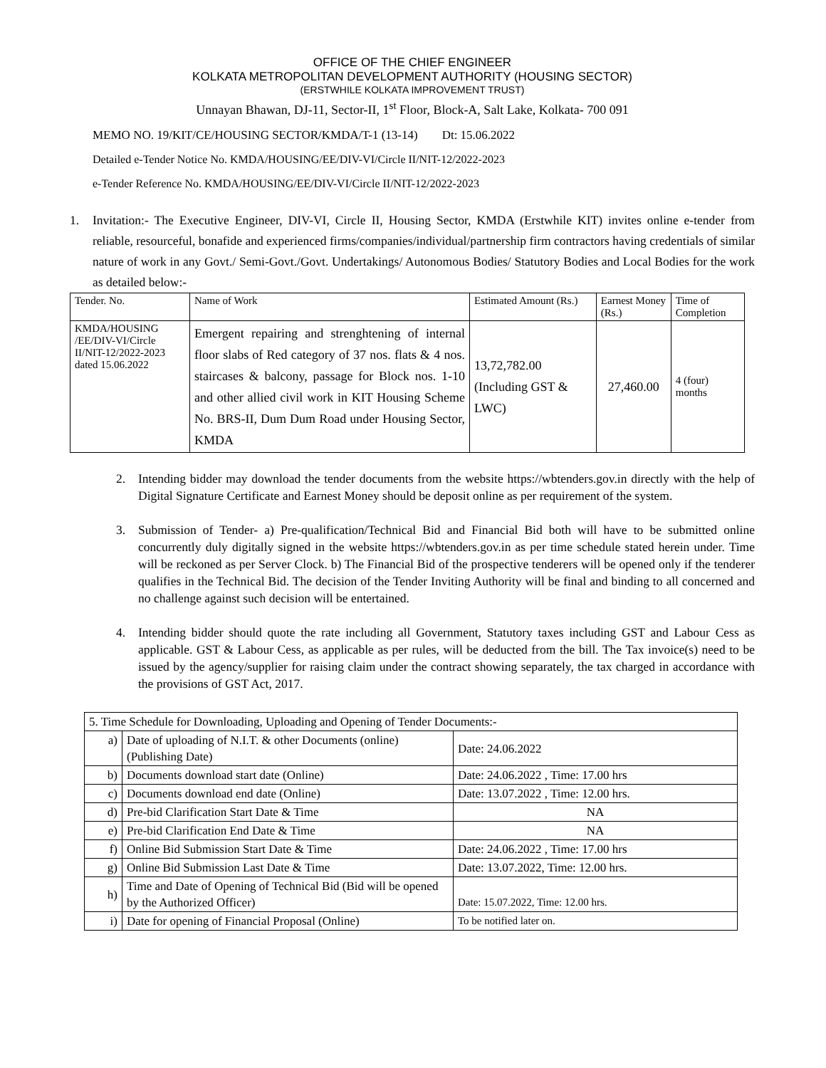OFFICE OF THE CHIEF ENGINEER
KOLKATA METROPOLITAN DEVELOPMENT AUTHORITY (HOUSING SECTOR)
(ERSTWHILE KOLKATA IMPROVEMENT TRUST)
Unnayan Bhawan, DJ-11, Sector-II, 1<sup>st</sup> Floor, Block-A, Salt Lake, Kolkata- 700 091
MEMO NO. 19/KIT/CE/HOUSING SECTOR/KMDA/T-1 (13-14) Dt: 15.06.2022
Detailed e-Tender Notice No. KMDA/HOUSING/EE/DIV-VI/Circle II/NIT-12/2022-2023
e-Tender Reference No. KMDA/HOUSING/EE/DIV-VI/Circle II/NIT-12/2022-2023
1. Invitation:- The Executive Engineer, DIV-VI, Circle II, Housing Sector, KMDA (Erstwhile KIT) invites online e-tender from reliable, resourceful, bonafide and experienced firms/companies/individual/partnership firm contractors having credentials of similar nature of work in any Govt./ Semi-Govt./Govt. Undertakings/ Autonomous Bodies/ Statutory Bodies and Local Bodies for the work as detailed below:-
| Tender. No. | Name of Work | Estimated Amount (Rs.) | Earnest Money (Rs.) | Time of Completion |
| --- | --- | --- | --- | --- |
| KMDA/HOUSING /EE/DIV-VI/Circle II/NIT-12/2022-2023 dated 15.06.2022 | Emergent repairing and strenghtening of internal floor slabs of Red category of 37 nos. flats & 4 nos. staircases & balcony, passage for Block nos. 1-10 and other allied civil work in KIT Housing Scheme No. BRS-II, Dum Dum Road under Housing Sector, KMDA | 13,72,782.00 (Including GST & LWC) | 27,460.00 | 4 (four) months |
2. Intending bidder may download the tender documents from the website https://wbtenders.gov.in directly with the help of Digital Signature Certificate and Earnest Money should be deposit online as per requirement of the system.
3. Submission of Tender- a) Pre-qualification/Technical Bid and Financial Bid both will have to be submitted online concurrently duly digitally signed in the website https://wbtenders.gov.in as per time schedule stated herein under. Time will be reckoned as per Server Clock. b) The Financial Bid of the prospective tenderers will be opened only if the tenderer qualifies in the Technical Bid. The decision of the Tender Inviting Authority will be final and binding to all concerned and no challenge against such decision will be entertained.
4. Intending bidder should quote the rate including all Government, Statutory taxes including GST and Labour Cess as applicable. GST & Labour Cess, as applicable as per rules, will be deducted from the bill. The Tax invoice(s) need to be issued by the agency/supplier for raising claim under the contract showing separately, the tax charged in accordance with the provisions of GST Act, 2017.
| 5. Time Schedule for Downloading, Uploading and Opening of Tender Documents:- | | |
| a) | Date of uploading of N.I.T. & other Documents (online) (Publishing Date) | Date: 24.06.2022 |
| b) | Documents download start date (Online) | Date: 24.06.2022 , Time: 17.00 hrs |
| c) | Documents download end date (Online) | Date: 13.07.2022 , Time: 12.00 hrs. |
| d) | Pre-bid Clarification Start Date & Time | NA |
| e) | Pre-bid Clarification End Date & Time | NA |
| f) | Online Bid Submission Start Date & Time | Date: 24.06.2022 , Time: 17.00 hrs |
| g) | Online Bid Submission Last Date & Time | Date: 13.07.2022, Time: 12.00 hrs. |
| h) | Time and Date of Opening of Technical Bid (Bid will be opened by the Authorized Officer) | Date: 15.07.2022, Time: 12.00 hrs. |
| i) | Date for opening of Financial Proposal (Online) | To be notified later on. |